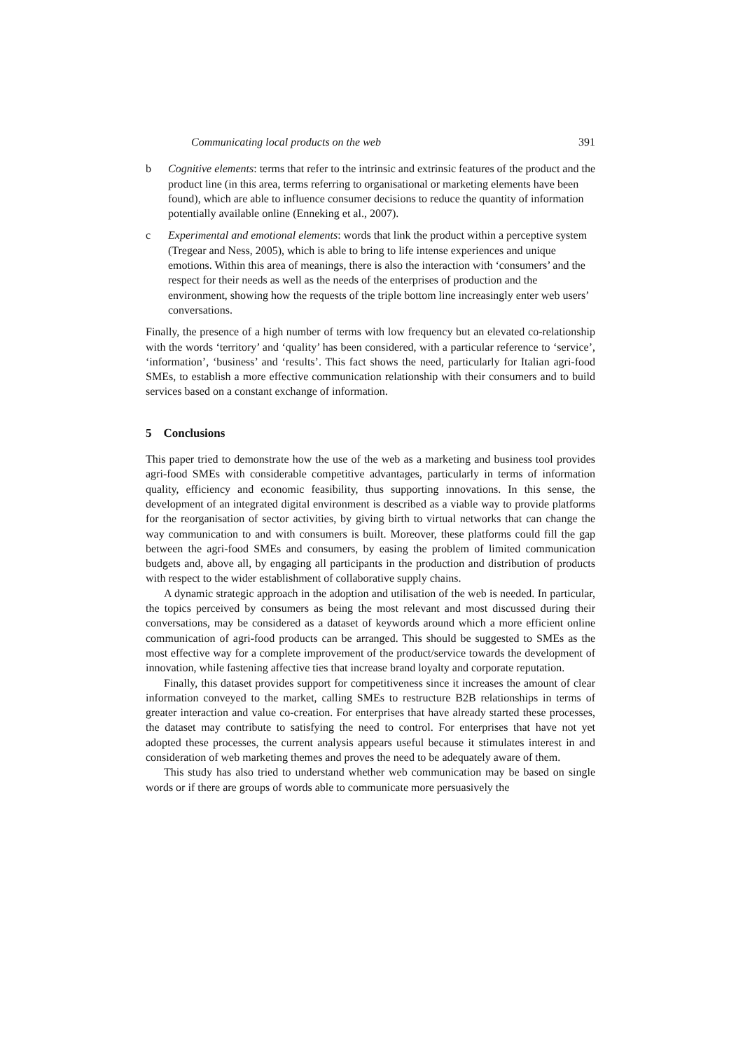Communicating local products on the web 391
b Cognitive elements: terms that refer to the intrinsic and extrinsic features of the product and the product line (in this area, terms referring to organisational or marketing elements have been found), which are able to influence consumer decisions to reduce the quantity of information potentially available online (Enneking et al., 2007).
c Experimental and emotional elements: words that link the product within a perceptive system (Tregear and Ness, 2005), which is able to bring to life intense experiences and unique emotions. Within this area of meanings, there is also the interaction with ‘consumers’ and the respect for their needs as well as the needs of the enterprises of production and the environment, showing how the requests of the triple bottom line increasingly enter web users’ conversations.
Finally, the presence of a high number of terms with low frequency but an elevated co-relationship with the words ‘territory’ and ‘quality’ has been considered, with a particular reference to ‘service’, ‘information’, ‘business’ and ‘results’. This fact shows the need, particularly for Italian agri-food SMEs, to establish a more effective communication relationship with their consumers and to build services based on a constant exchange of information.
5 Conclusions
This paper tried to demonstrate how the use of the web as a marketing and business tool provides agri-food SMEs with considerable competitive advantages, particularly in terms of information quality, efficiency and economic feasibility, thus supporting innovations. In this sense, the development of an integrated digital environment is described as a viable way to provide platforms for the reorganisation of sector activities, by giving birth to virtual networks that can change the way communication to and with consumers is built. Moreover, these platforms could fill the gap between the agri-food SMEs and consumers, by easing the problem of limited communication budgets and, above all, by engaging all participants in the production and distribution of products with respect to the wider establishment of collaborative supply chains.
A dynamic strategic approach in the adoption and utilisation of the web is needed. In particular, the topics perceived by consumers as being the most relevant and most discussed during their conversations, may be considered as a dataset of keywords around which a more efficient online communication of agri-food products can be arranged. This should be suggested to SMEs as the most effective way for a complete improvement of the product/service towards the development of innovation, while fastening affective ties that increase brand loyalty and corporate reputation.
Finally, this dataset provides support for competitiveness since it increases the amount of clear information conveyed to the market, calling SMEs to restructure B2B relationships in terms of greater interaction and value co-creation. For enterprises that have already started these processes, the dataset may contribute to satisfying the need to control. For enterprises that have not yet adopted these processes, the current analysis appears useful because it stimulates interest in and consideration of web marketing themes and proves the need to be adequately aware of them.
This study has also tried to understand whether web communication may be based on single words or if there are groups of words able to communicate more persuasively the